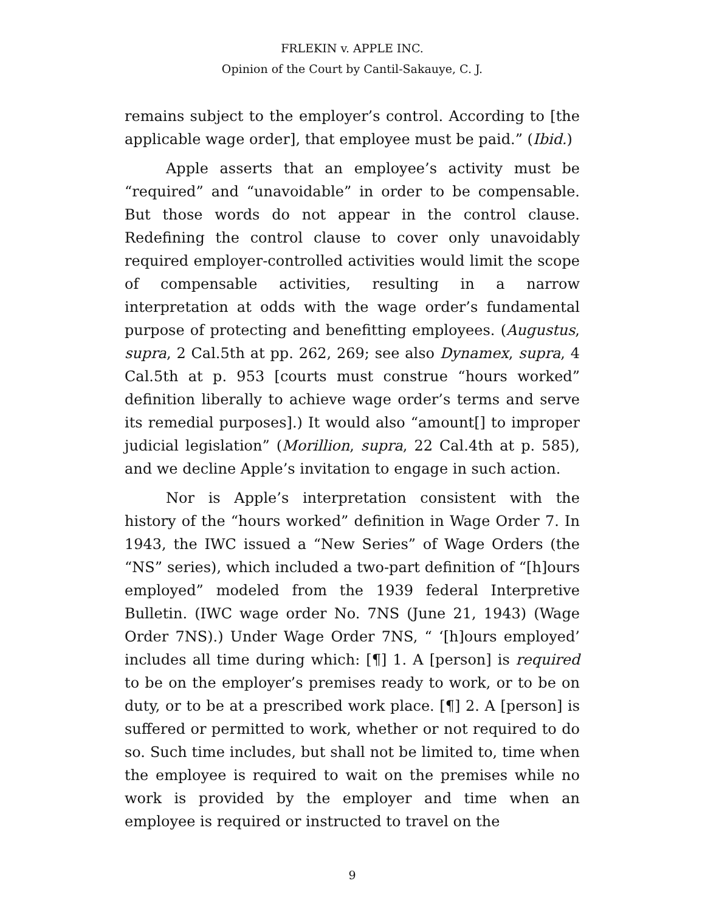FRLEKIN v. APPLE INC.
Opinion of the Court by Cantil-Sakauye, C. J.
remains subject to the employer’s control. According to [the applicable wage order], that employee must be paid.” (Ibid.)
Apple asserts that an employee’s activity must be “required” and “unavoidable” in order to be compensable. But those words do not appear in the control clause. Redefining the control clause to cover only unavoidably required employer-controlled activities would limit the scope of compensable activities, resulting in a narrow interpretation at odds with the wage order’s fundamental purpose of protecting and benefitting employees. (Augustus, supra, 2 Cal.5th at pp. 262, 269; see also Dynamex, supra, 4 Cal.5th at p. 953 [courts must construe “hours worked” definition liberally to achieve wage order’s terms and serve its remedial purposes].) It would also “amount[] to improper judicial legislation” (Morillion, supra, 22 Cal.4th at p. 585), and we decline Apple’s invitation to engage in such action.
Nor is Apple’s interpretation consistent with the history of the “hours worked” definition in Wage Order 7. In 1943, the IWC issued a “New Series” of Wage Orders (the “NS” series), which included a two-part definition of “[h]ours employed” modeled from the 1939 federal Interpretive Bulletin. (IWC wage order No. 7NS (June 21, 1943) (Wage Order 7NS).) Under Wage Order 7NS, “ ‘[h]ours employed’ includes all time during which: [¶] 1. A [person] is required to be on the employer’s premises ready to work, or to be on duty, or to be at a prescribed work place. [¶] 2. A [person] is suffered or permitted to work, whether or not required to do so. Such time includes, but shall not be limited to, time when the employee is required to wait on the premises while no work is provided by the employer and time when an employee is required or instructed to travel on the
9